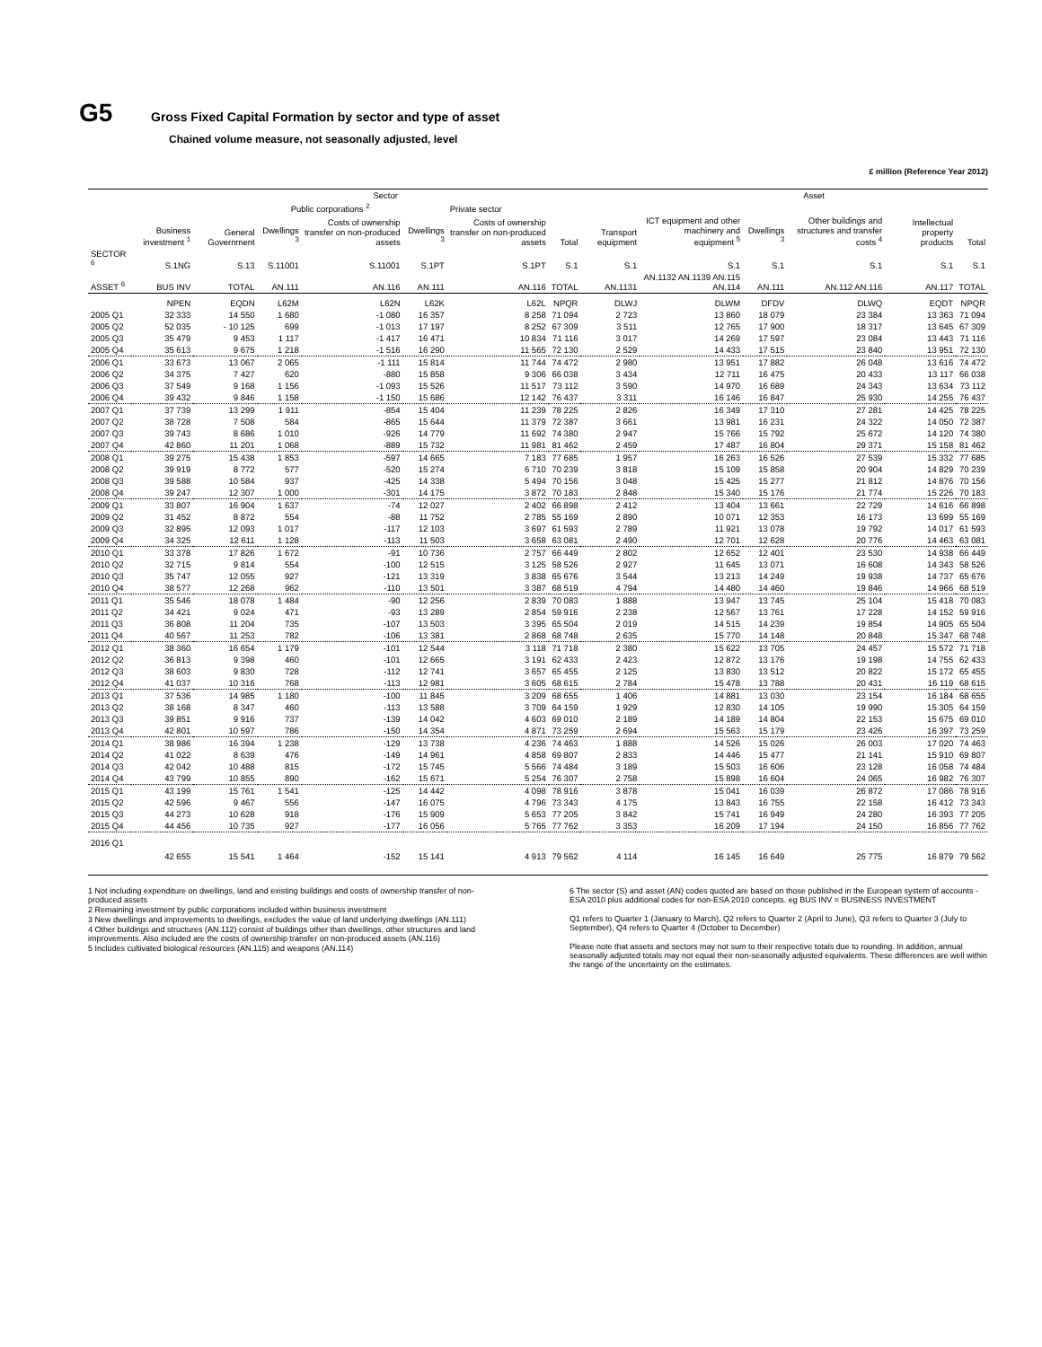G5
Gross Fixed Capital Formation by sector and type of asset
Chained volume measure, not seasonally adjusted, level
£ million (Reference Year 2012)
| | Sector | | | | | | | | Asset | | | | |
| --- | --- | --- | --- | --- | --- | --- | --- | --- | --- | --- | --- | --- | --- |
| | | | Public corporations <sup>2</sup> | | Private sector | | | | | | | | |
| | Business investment <sup>1</sup> | General Government | Dwellings <sup>3</sup> | Costs of ownership transfer on non-produced assets | Dwellings <sup>3</sup> | Costs of ownership transfer on non-produced assets | Total | Transport equipment | ICT equipment and other machinery and equipment <sup>5</sup> | Dwellings <sup>3</sup> | Other buildings and structures and transfer costs <sup>4</sup> | Intellectual property products | Total |
| SECTOR <sup>6</sup> | S.1NG | S.13 | S.11001 | S.11001 | S.1PT | S.1PT | S.1 | S.1 | S.1 | S.1 | S.1 | S.1 | S.1 |
| ASSET <sup>6</sup> | BUS INV | TOTAL | AN.111 | AN.116 | AN.111 | AN.116 | TOTAL | AN.1131 | AN.1132 AN.1139 AN.115 AN.114 | AN.111 | AN.112 AN.116 | AN.117 | TOTAL |
| | NPEN | EQDN | L62M | L62N | L62K | L62L | NPQR | DLWJ | DLWM | DFDV | DLWQ | EQDT | NPQR |
| 2005 Q1 | 32 333 | 14 550 | 1 680 | -1 080 | 16 357 | 8 258 | 71 094 | 2 723 | 13 860 | 18 079 | 23 384 | 13 363 | 71 094 |
| 2005 Q2 | 52 035 | - 10 125 | 699 | -1 013 | 17 197 | 8 252 | 67 309 | 3 511 | 12 765 | 17 900 | 18 317 | 13 645 | 67 309 |
| 2005 Q3 | 35 479 | 9 453 | 1 117 | -1 417 | 16 471 | 10 834 | 71 116 | 3 017 | 14 269 | 17 597 | 23 084 | 13 443 | 71 116 |
| 2005 Q4 | 35 613 | 9 675 | 1 218 | -1 516 | 16 290 | 11 565 | 72 130 | 2 529 | 14 433 | 17 515 | 23 840 | 13 951 | 72 130 |
| 2006 Q1 | 33 673 | 13 067 | 2 065 | -1 111 | 15 814 | 11 744 | 74 472 | 2 980 | 13 951 | 17 882 | 26 048 | 13 616 | 74 472 |
| 2006 Q2 | 34 375 | 7 427 | 620 | -880 | 15 858 | 9 306 | 66 038 | 3 434 | 12 711 | 16 475 | 20 433 | 13 117 | 66 038 |
| 2006 Q3 | 37 549 | 9 168 | 1 156 | -1 093 | 15 526 | 11 517 | 73 112 | 3 590 | 14 970 | 16 689 | 24 343 | 13 634 | 73 112 |
| 2006 Q4 | 39 432 | 9 846 | 1 158 | -1 150 | 15 686 | 12 142 | 76 437 | 3 311 | 16 146 | 16 847 | 25 930 | 14 255 | 76 437 |
| 2007 Q1 | 37 739 | 13 299 | 1 911 | -854 | 15 404 | 11 239 | 78 225 | 2 826 | 16 349 | 17 310 | 27 281 | 14 425 | 78 225 |
| 2007 Q2 | 38 728 | 7 508 | 584 | -865 | 15 644 | 11 379 | 72 387 | 3 661 | 13 981 | 16 231 | 24 322 | 14 050 | 72 387 |
| 2007 Q3 | 39 743 | 8 686 | 1 010 | -926 | 14 779 | 11 692 | 74 380 | 2 947 | 15 766 | 15 792 | 25 672 | 14 120 | 74 380 |
| 2007 Q4 | 42 860 | 11 201 | 1 068 | -889 | 15 732 | 11 981 | 81 462 | 2 459 | 17 487 | 16 804 | 29 371 | 15 158 | 81 462 |
| 2008 Q1 | 39 275 | 15 438 | 1 853 | -597 | 14 665 | 7 183 | 77 685 | 1 957 | 16 263 | 16 526 | 27 539 | 15 332 | 77 685 |
| 2008 Q2 | 39 919 | 8 772 | 577 | -520 | 15 274 | 6 710 | 70 239 | 3 818 | 15 109 | 15 858 | 20 904 | 14 829 | 70 239 |
| 2008 Q3 | 39 588 | 10 584 | 937 | -425 | 14 338 | 5 494 | 70 156 | 3 048 | 15 425 | 15 277 | 21 812 | 14 876 | 70 156 |
| 2008 Q4 | 39 247 | 12 307 | 1 000 | -301 | 14 175 | 3 872 | 70 183 | 2 848 | 15 340 | 15 176 | 21 774 | 15 226 | 70 183 |
| 2009 Q1 | 33 807 | 16 904 | 1 637 | -74 | 12 027 | 2 402 | 66 898 | 2 412 | 13 404 | 13 661 | 22 729 | 14 616 | 66 898 |
| 2009 Q2 | 31 452 | 8 872 | 554 | -88 | 11 752 | 2 785 | 55 169 | 2 890 | 10 071 | 12 353 | 16 173 | 13 699 | 55 169 |
| 2009 Q3 | 32 895 | 12 093 | 1 017 | -117 | 12 103 | 3 697 | 61 593 | 2 789 | 11 921 | 13 078 | 19 792 | 14 017 | 61 593 |
| 2009 Q4 | 34 325 | 12 611 | 1 128 | -113 | 11 503 | 3 658 | 63 081 | 2 490 | 12 701 | 12 628 | 20 776 | 14 463 | 63 081 |
| 2010 Q1 | 33 378 | 17 826 | 1 672 | -91 | 10 736 | 2 757 | 66 449 | 2 802 | 12 652 | 12 401 | 23 530 | 14 938 | 66 449 |
| 2010 Q2 | 32 715 | 9 814 | 554 | -100 | 12 515 | 3 125 | 58 526 | 2 927 | 11 645 | 13 071 | 16 608 | 14 343 | 58 526 |
| 2010 Q3 | 35 747 | 12 055 | 927 | -121 | 13 319 | 3 838 | 65 676 | 3 544 | 13 213 | 14 249 | 19 938 | 14 737 | 65 676 |
| 2010 Q4 | 38 577 | 12 268 | 962 | -110 | 13 501 | 3 387 | 68 519 | 4 794 | 14 480 | 14 460 | 19 846 | 14 966 | 68 519 |
| 2011 Q1 | 35 546 | 18 078 | 1 484 | -90 | 12 256 | 2 839 | 70 083 | 1 888 | 13 947 | 13 745 | 25 104 | 15 418 | 70 083 |
| 2011 Q2 | 34 421 | 9 024 | 471 | -93 | 13 289 | 2 854 | 59 916 | 2 238 | 12 567 | 13 761 | 17 228 | 14 152 | 59 916 |
| 2011 Q3 | 36 808 | 11 204 | 735 | -107 | 13 503 | 3 395 | 65 504 | 2 019 | 14 515 | 14 239 | 19 854 | 14 905 | 65 504 |
| 2011 Q4 | 40 567 | 11 253 | 782 | -106 | 13 381 | 2 868 | 68 748 | 2 635 | 15 770 | 14 148 | 20 848 | 15 347 | 68 748 |
| 2012 Q1 | 38 360 | 16 654 | 1 179 | -101 | 12 544 | 3 118 | 71 718 | 2 380 | 15 622 | 13 705 | 24 457 | 15 572 | 71 718 |
| 2012 Q2 | 36 813 | 9 398 | 460 | -101 | 12 665 | 3 191 | 62 433 | 2 423 | 12 872 | 13 176 | 19 198 | 14 755 | 62 433 |
| 2012 Q3 | 38 603 | 9 830 | 728 | -112 | 12 741 | 3 657 | 65 455 | 2 125 | 13 830 | 13 512 | 20 822 | 15 172 | 65 455 |
| 2012 Q4 | 41 037 | 10 316 | 768 | -113 | 12 981 | 3 605 | 68 615 | 2 784 | 15 478 | 13 788 | 20 431 | 16 119 | 68 615 |
| 2013 Q1 | 37 536 | 14 985 | 1 180 | -100 | 11 845 | 3 209 | 68 655 | 1 406 | 14 881 | 13 030 | 23 154 | 16 184 | 68 655 |
| 2013 Q2 | 38 168 | 8 347 | 460 | -113 | 13 588 | 3 709 | 64 159 | 1 929 | 12 830 | 14 105 | 19 990 | 15 305 | 64 159 |
| 2013 Q3 | 39 851 | 9 916 | 737 | -139 | 14 042 | 4 603 | 69 010 | 2 189 | 14 189 | 14 804 | 22 153 | 15 675 | 69 010 |
| 2013 Q4 | 42 801 | 10 597 | 786 | -150 | 14 354 | 4 871 | 73 259 | 2 694 | 15 563 | 15 179 | 23 426 | 16 397 | 73 259 |
| 2014 Q1 | 38 986 | 16 394 | 1 238 | -129 | 13 738 | 4 236 | 74 463 | 1 888 | 14 526 | 15 026 | 26 003 | 17 020 | 74 463 |
| 2014 Q2 | 41 022 | 8 639 | 476 | -149 | 14 961 | 4 858 | 69 807 | 2 833 | 14 446 | 15 477 | 21 141 | 15 910 | 69 807 |
| 2014 Q3 | 42 042 | 10 488 | 815 | -172 | 15 745 | 5 566 | 74 484 | 3 189 | 15 503 | 16 606 | 23 128 | 16 058 | 74 484 |
| 2014 Q4 | 43 799 | 10 855 | 890 | -162 | 15 671 | 5 254 | 76 307 | 2 758 | 15 898 | 16 604 | 24 065 | 16 982 | 76 307 |
| 2015 Q1 | 43 199 | 15 761 | 1 541 | -125 | 14 442 | 4 098 | 78 916 | 3 878 | 15 041 | 16 039 | 26 872 | 17 086 | 78 916 |
| 2015 Q2 | 42 596 | 9 467 | 556 | -147 | 16 075 | 4 796 | 73 343 | 4 175 | 13 843 | 16 755 | 22 158 | 16 412 | 73 343 |
| 2015 Q3 | 44 273 | 10 628 | 918 | -176 | 15 909 | 5 653 | 77 205 | 3 842 | 15 741 | 16 949 | 24 280 | 16 393 | 77 205 |
| 2015 Q4 | 44 456 | 10 735 | 927 | -177 | 16 056 | 5 765 | 77 762 | 3 353 | 16 209 | 17 194 | 24 150 | 16 856 | 77 762 |
| 2016 Q1 | 42 655 | 15 541 | 1 464 | -152 | 15 141 | 4 913 | 79 562 | 4 114 | 16 145 | 16 649 | 25 775 | 16 879 | 79 562 |
1 Not including expenditure on dwellings, land and existing buildings and costs of ownership transfer of non-produced assets
2 Remaining investment by public corporations included within business investment
3 New dwellings and improvements to dwellings, excludes the value of land underlying dwellings (AN.111)
4 Other buildings and structures (AN.112) consist of buildings other than dwellings, other structures and land improvements. Also included are the costs of ownership transfer on non-produced assets (AN.116)
5 Includes cultivated biological resources (AN.115) and weapons (AN.114)
6 The sector (S) and asset (AN) codes quoted are based on those published in the European system of accounts - ESA 2010 plus additional codes for non-ESA 2010 concepts. eg BUS INV = BUSINESS INVESTMENT
Q1 refers to Quarter 1 (January to March), Q2 refers to Quarter 2 (April to June), Q3 refers to Quarter 3 (July to September), Q4 refers to Quarter 4 (October to December)
Please note that assets and sectors may not sum to their respective totals due to rounding. In addition, annual seasonally adjusted totals may not equal their non-seasonally adjusted equivalents. These differences are well within the range of the uncertainty on the estimates.